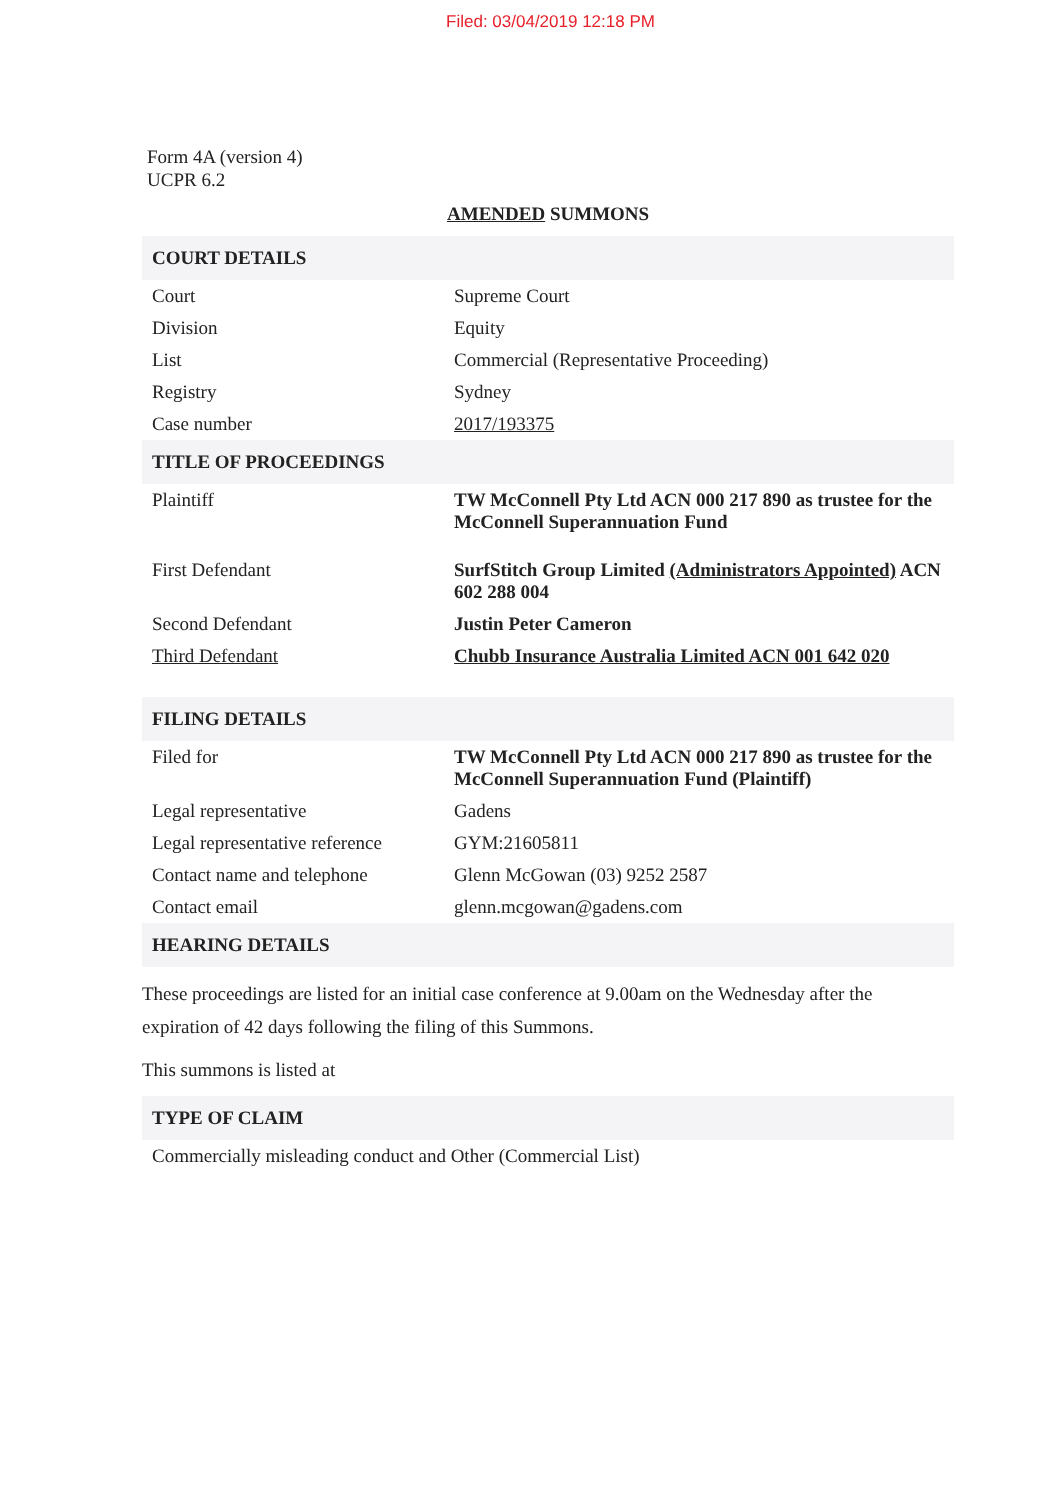Filed: 03/04/2019 12:18 PM
Form 4A (version 4)
UCPR 6.2
AMENDED SUMMONS
| COURT DETAILS | |
| Court | Supreme Court |
| Division | Equity |
| List | Commercial (Representative Proceeding) |
| Registry | Sydney |
| Case number | 2017/193375 |
| TITLE OF PROCEEDINGS | |
| Plaintiff | TW McConnell Pty Ltd ACN 000 217 890 as trustee for the McConnell Superannuation Fund |
| First Defendant | SurfStitch Group Limited (Administrators Appointed) ACN 602 288 004 |
| Second Defendant | Justin Peter Cameron |
| Third Defendant | Chubb Insurance Australia Limited ACN 001 642 020 |
| FILING DETAILS | |
| Filed for | TW McConnell Pty Ltd ACN 000 217 890 as trustee for the McConnell Superannuation Fund (Plaintiff) |
| Legal representative | Gadens |
| Legal representative reference | GYM:21605811 |
| Contact name and telephone | Glenn McGowan (03) 9252 2587 |
| Contact email | glenn.mcgowan@gadens.com |
| HEARING DETAILS | |
These proceedings are listed for an initial case conference at 9.00am on the Wednesday after the expiration of 42 days following the filing of this Summons.
This summons is listed at
| TYPE OF CLAIM |
| Commercially misleading conduct and Other (Commercial List) |